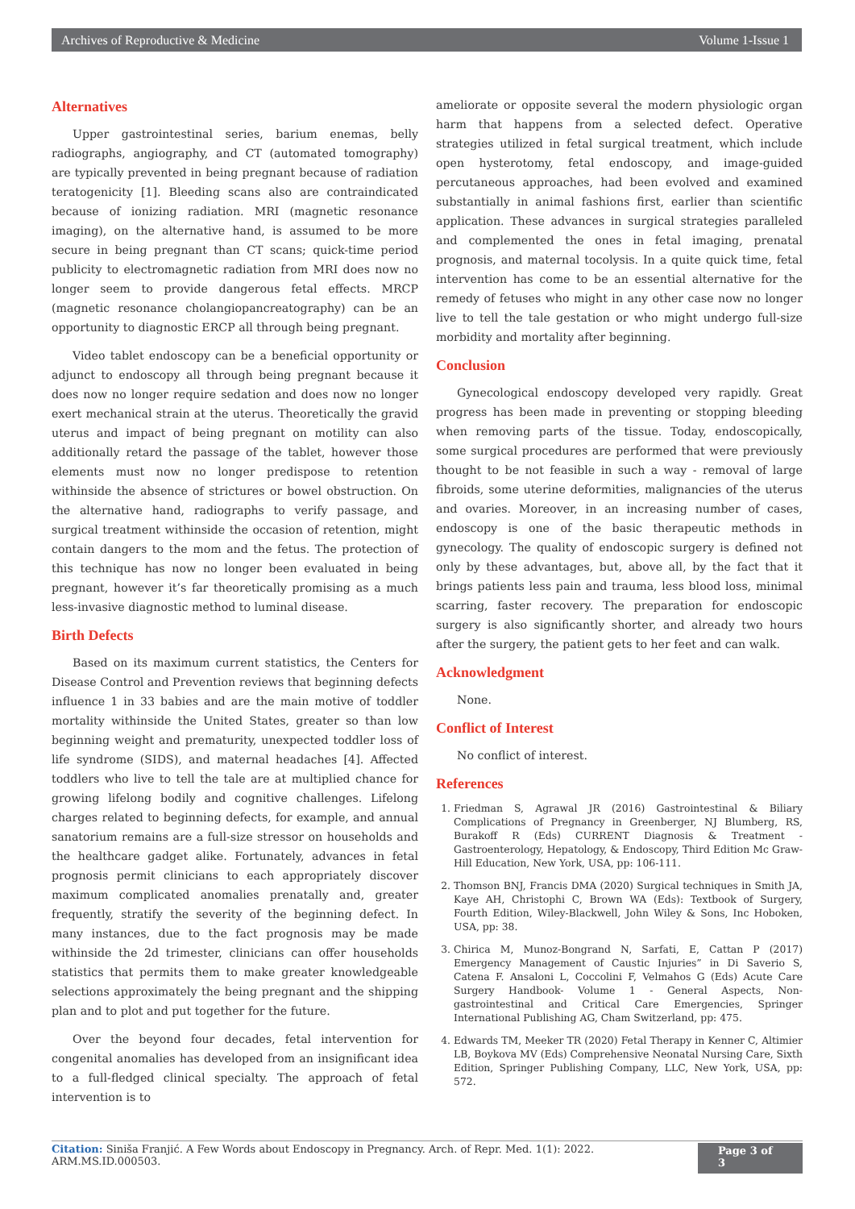Archives of Reproductive & Medicine Volume 1-Issue 1
Alternatives
Upper gastrointestinal series, barium enemas, belly radiographs, angiography, and CT (automated tomography) are typically prevented in being pregnant because of radiation teratogenicity [1]. Bleeding scans also are contraindicated because of ionizing radiation. MRI (magnetic resonance imaging), on the alternative hand, is assumed to be more secure in being pregnant than CT scans; quick-time period publicity to electromagnetic radiation from MRI does now no longer seem to provide dangerous fetal effects. MRCP (magnetic resonance cholangiopancreatography) can be an opportunity to diagnostic ERCP all through being pregnant.
Video tablet endoscopy can be a beneficial opportunity or adjunct to endoscopy all through being pregnant because it does now no longer require sedation and does now no longer exert mechanical strain at the uterus. Theoretically the gravid uterus and impact of being pregnant on motility can also additionally retard the passage of the tablet, however those elements must now no longer predispose to retention withinside the absence of strictures or bowel obstruction. On the alternative hand, radiographs to verify passage, and surgical treatment withinside the occasion of retention, might contain dangers to the mom and the fetus. The protection of this technique has now no longer been evaluated in being pregnant, however it’s far theoretically promising as a much less-invasive diagnostic method to luminal disease.
Birth Defects
Based on its maximum current statistics, the Centers for Disease Control and Prevention reviews that beginning defects influence 1 in 33 babies and are the main motive of toddler mortality withinside the United States, greater so than low beginning weight and prematurity, unexpected toddler loss of life syndrome (SIDS), and maternal headaches [4]. Affected toddlers who live to tell the tale are at multiplied chance for growing lifelong bodily and cognitive challenges. Lifelong charges related to beginning defects, for example, and annual sanatorium remains are a full-size stressor on households and the healthcare gadget alike. Fortunately, advances in fetal prognosis permit clinicians to each appropriately discover maximum complicated anomalies prenatally and, greater frequently, stratify the severity of the beginning defect. In many instances, due to the fact prognosis may be made withinside the 2d trimester, clinicians can offer households statistics that permits them to make greater knowledgeable selections approximately the being pregnant and the shipping plan and to plot and put together for the future.
Over the beyond four decades, fetal intervention for congenital anomalies has developed from an insignificant idea to a full-fledged clinical specialty. The approach of fetal intervention is to
ameliorate or opposite several the modern physiologic organ harm that happens from a selected defect. Operative strategies utilized in fetal surgical treatment, which include open hysterotomy, fetal endoscopy, and image-guided percutaneous approaches, had been evolved and examined substantially in animal fashions first, earlier than scientific application. These advances in surgical strategies paralleled and complemented the ones in fetal imaging, prenatal prognosis, and maternal tocolysis. In a quite quick time, fetal intervention has come to be an essential alternative for the remedy of fetuses who might in any other case now no longer live to tell the tale gestation or who might undergo full-size morbidity and mortality after beginning.
Conclusion
Gynecological endoscopy developed very rapidly. Great progress has been made in preventing or stopping bleeding when removing parts of the tissue. Today, endoscopically, some surgical procedures are performed that were previously thought to be not feasible in such a way - removal of large fibroids, some uterine deformities, malignancies of the uterus and ovaries. Moreover, in an increasing number of cases, endoscopy is one of the basic therapeutic methods in gynecology. The quality of endoscopic surgery is defined not only by these advantages, but, above all, by the fact that it brings patients less pain and trauma, less blood loss, minimal scarring, faster recovery. The preparation for endoscopic surgery is also significantly shorter, and already two hours after the surgery, the patient gets to her feet and can walk.
Acknowledgment
None.
Conflict of Interest
No conflict of interest.
References
1. Friedman S, Agrawal JR (2016) Gastrointestinal & Biliary Complications of Pregnancy in Greenberger, NJ Blumberg, RS, Burakoff R (Eds) CURRENT Diagnosis & Treatment - Gastroenterology, Hepatology, & Endoscopy, Third Edition Mc Graw-Hill Education, New York, USA, pp: 106-111.
2. Thomson BNJ, Francis DMA (2020) Surgical techniques in Smith JA, Kaye AH, Christophi C, Brown WA (Eds): Textbook of Surgery, Fourth Edition, Wiley-Blackwell, John Wiley & Sons, Inc Hoboken, USA, pp: 38.
3. Chirica M, Munoz-Bongrand N, Sarfati, E, Cattan P (2017) Emergency Management of Caustic Injuries” in Di Saverio S, Catena F. Ansaloni L, Coccolini F, Velmahos G (Eds) Acute Care Surgery Handbook- Volume 1 - General Aspects, Non-gastrointestinal and Critical Care Emergencies, Springer International Publishing AG, Cham Switzerland, pp: 475.
4. Edwards TM, Meeker TR (2020) Fetal Therapy in Kenner C, Altimier LB, Boykova MV (Eds) Comprehensive Neonatal Nursing Care, Sixth Edition, Springer Publishing Company, LLC, New York, USA, pp: 572.
Citation: Siniša Franjić. A Few Words about Endoscopy in Pregnancy. Arch. of Repr. Med. 1(1): 2022. ARM.MS.ID.000503. Page 3 of 3